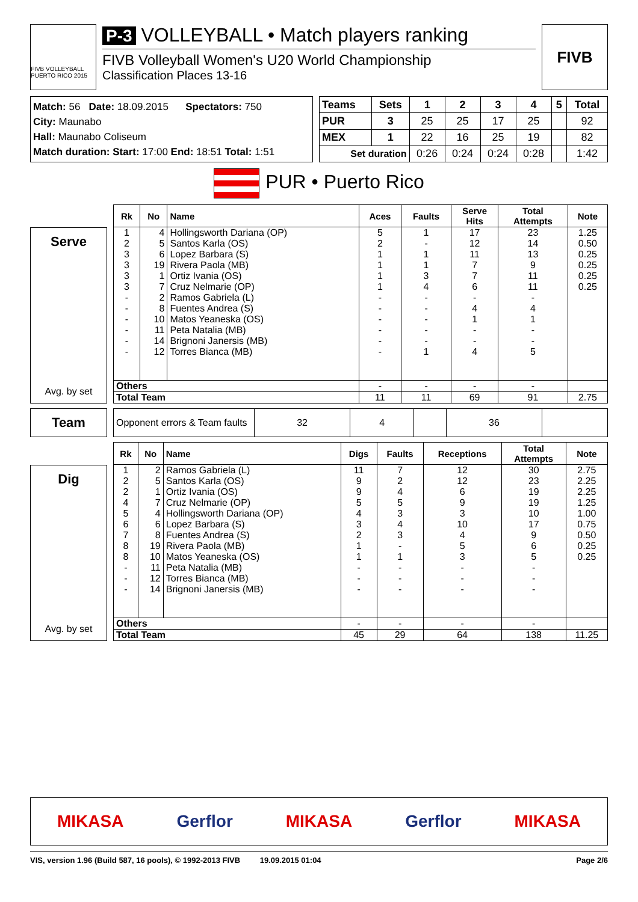FIVB VOLLEYBALL PUERTO RICO 2015
P-3 VOLLEYBALL • Match players ranking
FIVB Volleyball Women's U20 World Championship
Classification Places 13-16
FIVB
Match: 56 Date: 18.09.2015 Spectators: 750
City: Maunabo
Hall: Maunabo Coliseum
Match duration: Start: 17:00 End: 18:51 Total: 1:51
| Teams | Sets | 1 | 2 | 3 | 4 | 5 | Total |
| --- | --- | --- | --- | --- | --- | --- | --- |
| PUR | 3 | 25 | 25 | 17 | 25 | | 92 |
| MEX | 1 | 22 | 16 | 25 | 19 | | 82 |
| Set duration | | 0:26 | 0:24 | 0:24 | 0:28 | | 1:42 |
PUR • Puerto Rico
Serve
Avg. by set
| Rk | No | Name | Aces | Faults | Serve Hits | Total Attempts | Note |
| --- | --- | --- | --- | --- | --- | --- | --- |
| 1 | 4 | Hollingsworth Dariana (OP) | 5 | 1 | 17 | 23 | 1.25 |
| 2 | 5 | Santos Karla (OS) | 2 | - | 12 | 14 | 0.50 |
| 3 | 6 | Lopez Barbara (S) | 1 | 1 | 11 | 13 | 0.25 |
| 3 | 19 | Rivera Paola (MB) | 1 | 1 | 7 | 9 | 0.25 |
| 3 | 1 | Ortiz Ivania (OS) | 1 | 3 | 7 | 11 | 0.25 |
| 3 | 7 | Cruz Nelmarie (OP) | 1 | 4 | 6 | 11 | 0.25 |
| - | 2 | Ramos Gabriela (L) | - | - | - | - | |
| - | 8 | Fuentes Andrea (S) | - | - | 4 | 4 | |
| - | 10 | Matos Yeaneska (OS) | - | - | 1 | 1 | |
| - | 11 | Peta Natalia (MB) | - | - | - | - | |
| - | 14 | Brignoni Janersis (MB) | - | - | - | - | |
| - | 12 | Torres Bianca (MB) | - | 1 | 4 | 5 | |
| Others | | | - | - | - | - | |
| Total Team | | | 11 | 11 | 69 | 91 | 2.75 |
Team
| Opponent errors & Team faults | 32 | 4 | | 36 | |
Dig
Avg. by set
| Rk | No | Name | Digs | Faults | Receptions | Total Attempts | Note |
| --- | --- | --- | --- | --- | --- | --- | --- |
| 1 | 2 | Ramos Gabriela (L) | 11 | 7 | 12 | 30 | 2.75 |
| 2 | 5 | Santos Karla (OS) | 9 | 2 | 12 | 23 | 2.25 |
| 2 | 1 | Ortiz Ivania (OS) | 9 | 4 | 6 | 19 | 2.25 |
| 4 | 7 | Cruz Nelmarie (OP) | 5 | 5 | 9 | 19 | 1.25 |
| 5 | 4 | Hollingsworth Dariana (OP) | 4 | 3 | 3 | 10 | 1.00 |
| 6 | 6 | Lopez Barbara (S) | 3 | 4 | 10 | 17 | 0.75 |
| 7 | 8 | Fuentes Andrea (S) | 2 | 3 | 4 | 9 | 0.50 |
| 8 | 19 | Rivera Paola (MB) | 1 | - | 5 | 6 | 0.25 |
| 8 | 10 | Matos Yeaneska (OS) | 1 | 1 | 3 | 5 | 0.25 |
| - | 11 | Peta Natalia (MB) | - | - | - | - | |
| - | 12 | Torres Bianca (MB) | - | - | - | - | |
| - | 14 | Brignoni Janersis (MB) | - | - | - | - | |
| Others | | | - | - | - | - | |
| Total Team | | | 45 | 29 | 64 | 138 | 11.25 |
MIKASA Gerflor MIKASA Gerflor MIKASA
VIS, version 1.96 (Build 587, 16 pools), © 1992-2013 FIVB 19.09.2015 01:04 Page 2/6